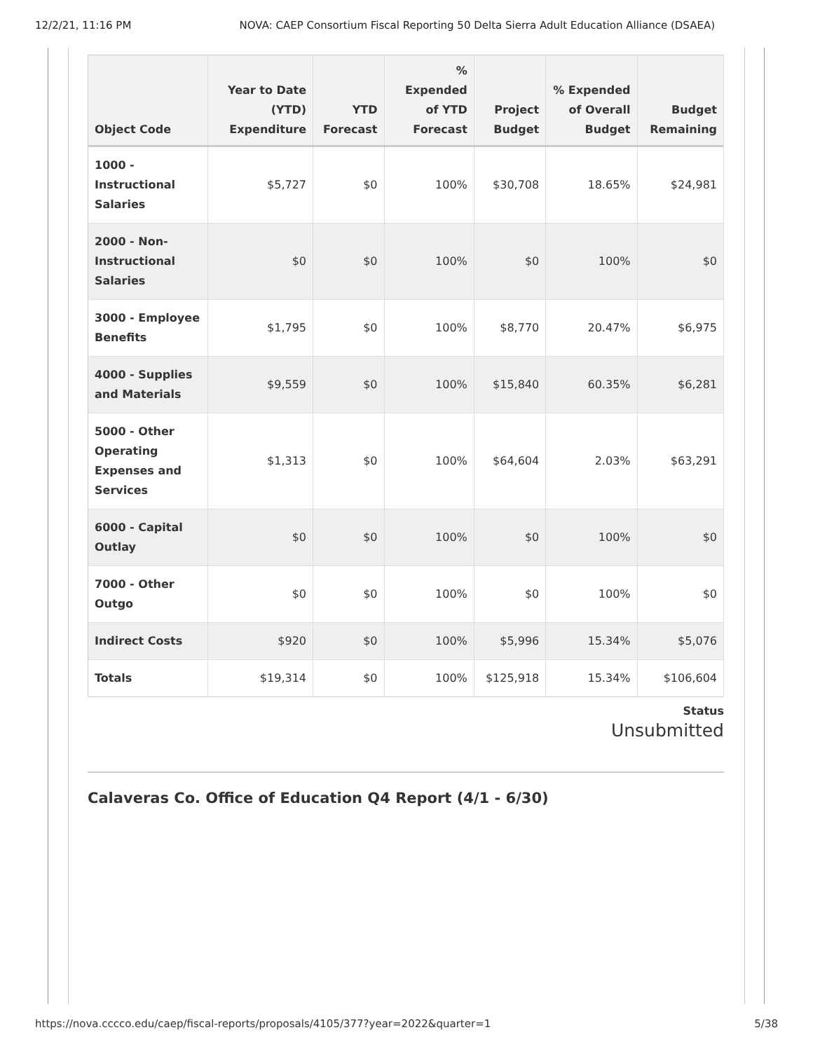12/2/21, 11:16 PM NOVA: CAEP Consortium Fiscal Reporting 50 Delta Sierra Adult Education Alliance (DSAEA)
| Object Code | Year to Date (YTD) Expenditure | YTD Forecast | % Expended of YTD Forecast | Project Budget | % Expended of Overall Budget | Budget Remaining |
| --- | --- | --- | --- | --- | --- | --- |
| 1000 - Instructional Salaries | $5,727 | $0 | 100% | $30,708 | 18.65% | $24,981 |
| 2000 - Non-Instructional Salaries | $0 | $0 | 100% | $0 | 100% | $0 |
| 3000 - Employee Benefits | $1,795 | $0 | 100% | $8,770 | 20.47% | $6,975 |
| 4000 - Supplies and Materials | $9,559 | $0 | 100% | $15,840 | 60.35% | $6,281 |
| 5000 - Other Operating Expenses and Services | $1,313 | $0 | 100% | $64,604 | 2.03% | $63,291 |
| 6000 - Capital Outlay | $0 | $0 | 100% | $0 | 100% | $0 |
| 7000 - Other Outgo | $0 | $0 | 100% | $0 | 100% | $0 |
| Indirect Costs | $920 | $0 | 100% | $5,996 | 15.34% | $5,076 |
| Totals | $19,314 | $0 | 100% | $125,918 | 15.34% | $106,604 |
Status
Unsubmitted
Calaveras Co. Office of Education Q4 Report (4/1 - 6/30)
https://nova.cccco.edu/caep/fiscal-reports/proposals/4105/377?year=2022&quarter=1 5/38